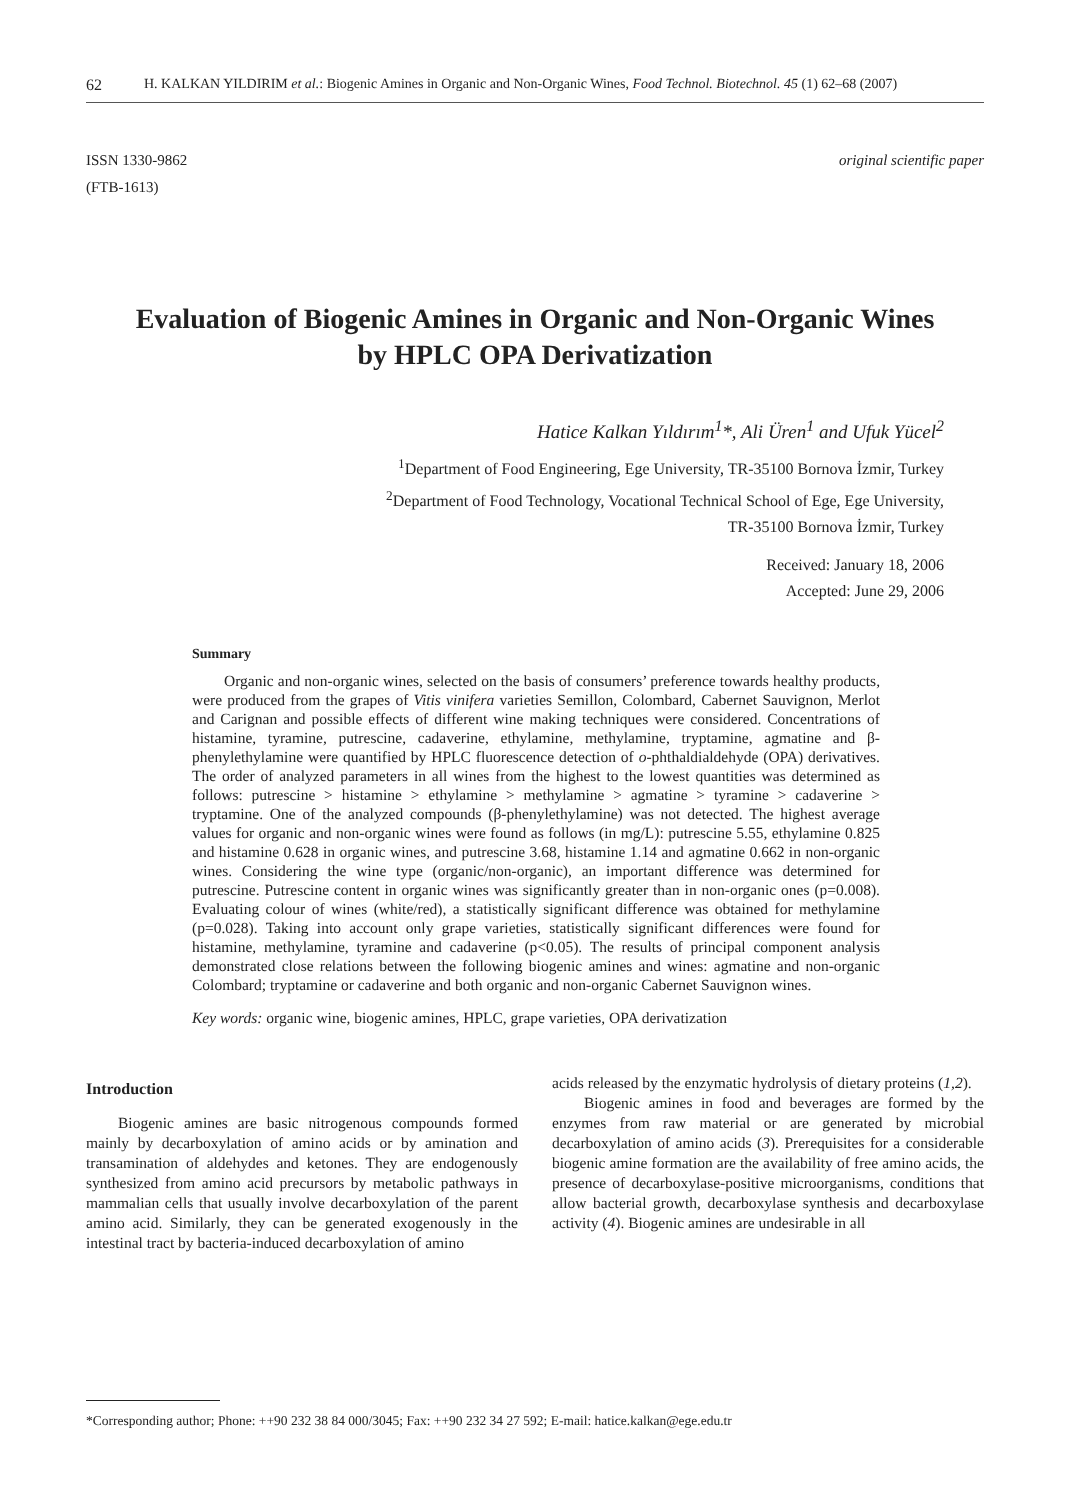62 H. KALKAN YILDIRIM et al.: Biogenic Amines in Organic and Non-Organic Wines, Food Technol. Biotechnol. 45 (1) 62–68 (2007)
ISSN 1330-9862
(FTB-1613)
original scientific paper
Evaluation of Biogenic Amines in Organic and Non-Organic Wines by HPLC OPA Derivatization
Hatice Kalkan Yıldırım<sup>1</sup>*, Ali Üren<sup>1</sup> and Ufuk Yücel<sup>2</sup>
<sup>1</sup> Department of Food Engineering, Ege University, TR-35100 Bornova İzmir, Turkey
<sup>2</sup> Department of Food Technology, Vocational Technical School of Ege, Ege University,
TR-35100 Bornova İzmir, Turkey
Received: January 18, 2006
Accepted: June 29, 2006
Summary
Organic and non-organic wines, selected on the basis of consumers’ preference towards healthy products, were produced from the grapes of Vitis vinifera varieties Semillon, Colombard, Cabernet Sauvignon, Merlot and Carignan and possible effects of different wine making techniques were considered. Concentrations of histamine, tyramine, putrescine, cadaverine, ethylamine, methylamine, tryptamine, agmatine and β-phenylethylamine were quantified by HPLC fluorescence detection of o-phthaldialdehyde (OPA) derivatives. The order of analyzed parameters in all wines from the highest to the lowest quantities was determined as follows: putrescine > histamine > ethylamine > methylamine > agmatine > tyramine > cadaverine > tryptamine. One of the analyzed compounds (β-phenylethylamine) was not detected. The highest average values for organic and non-organic wines were found as follows (in mg/L): putrescine 5.55, ethylamine 0.825 and histamine 0.628 in organic wines, and putrescine 3.68, histamine 1.14 and agmatine 0.662 in non-organic wines. Considering the wine type (organic/non-organic), an important difference was determined for putrescine. Putrescine content in organic wines was significantly greater than in non-organic ones (p=0.008). Evaluating colour of wines (white/red), a statistically significant difference was obtained for methylamine (p=0.028). Taking into account only grape varieties, statistically significant differences were found for histamine, methylamine, tyramine and cadaverine (p<0.05). The results of principal component analysis demonstrated close relations between the following biogenic amines and wines: agmatine and non-organic Colombard; tryptamine or cadaverine and both organic and non-organic Cabernet Sauvignon wines.
Key words: organic wine, biogenic amines, HPLC, grape varieties, OPA derivatization
Introduction
Biogenic amines are basic nitrogenous compounds formed mainly by decarboxylation of amino acids or by amination and transamination of aldehydes and ketones. They are endogenously synthesized from amino acid precursors by metabolic pathways in mammalian cells that usually involve decarboxylation of the parent amino acid. Similarly, they can be generated exogenously in the intestinal tract by bacteria-induced decarboxylation of amino
acids released by the enzymatic hydrolysis of dietary proteins (1,2).
Biogenic amines in food and beverages are formed by the enzymes from raw material or are generated by microbial decarboxylation of amino acids (3). Prerequisites for a considerable biogenic amine formation are the availability of free amino acids, the presence of decarboxylase-positive microorganisms, conditions that allow bacterial growth, decarboxylase synthesis and decarboxylase activity (4). Biogenic amines are undesirable in all
*Corresponding author; Phone: ++90 232 38 84 000/3045; Fax: ++90 232 34 27 592; E-mail: hatice.kalkan@ege.edu.tr